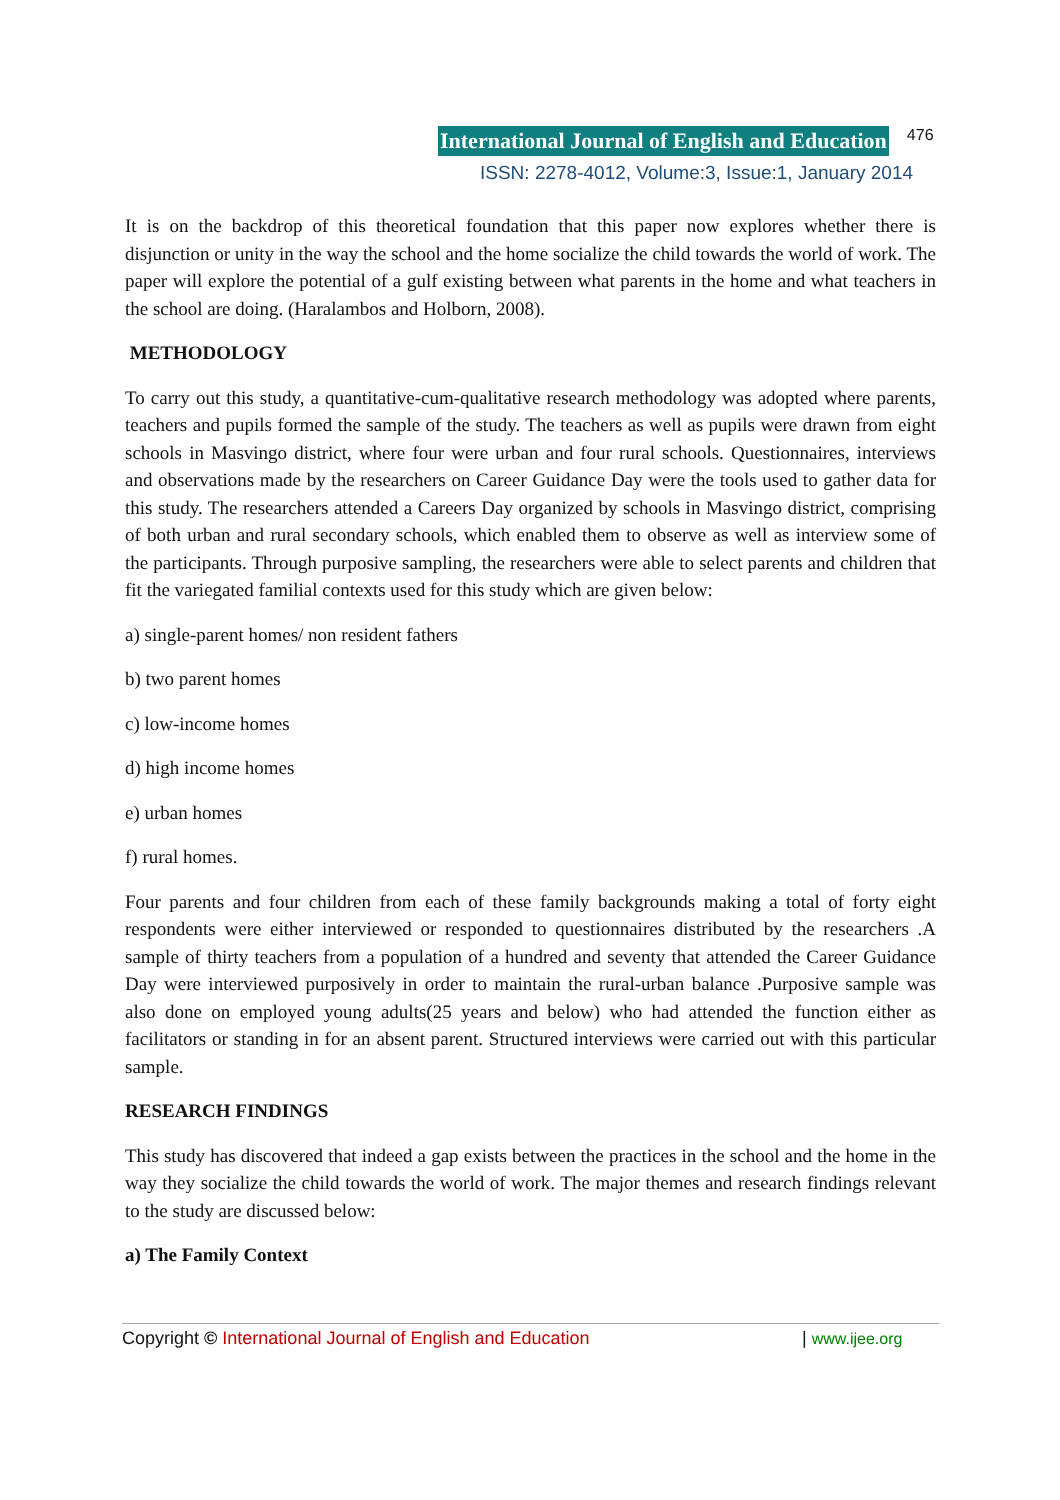International Journal of English and Education 476
ISSN: 2278-4012, Volume:3, Issue:1, January 2014
It is on the backdrop of this theoretical foundation that this paper now explores whether there is disjunction or unity in the way the school and the home socialize the child towards the world of work. The paper will explore the potential of a gulf existing between what parents in the home and what teachers in the school are doing. (Haralambos and Holborn, 2008).
METHODOLOGY
To carry out this study, a quantitative-cum-qualitative research methodology was adopted where parents, teachers and pupils formed the sample of the study. The teachers as well as pupils were drawn from eight schools in Masvingo district, where four were urban and four rural schools. Questionnaires, interviews and observations made by the researchers on Career Guidance Day were the tools used to gather data for this study. The researchers attended a Careers Day organized by schools in Masvingo district, comprising of both urban and rural secondary schools, which enabled them to observe as well as interview some of the participants. Through purposive sampling, the researchers were able to select parents and children that fit the variegated familial contexts used for this study which are given below:
a) single-parent homes/ non resident fathers
b) two parent homes
c) low-income homes
d) high income homes
e) urban homes
f) rural homes.
Four parents and four children from each of these family backgrounds making a total of forty eight respondents were either interviewed or responded to questionnaires distributed by the researchers .A sample of thirty teachers from a population of a hundred and seventy that attended the Career Guidance Day were interviewed purposively in order to maintain the rural-urban balance .Purposive sample was also done on employed young adults(25 years and below) who had attended the function either as facilitators or standing in for an absent parent. Structured interviews were carried out with this particular sample.
RESEARCH FINDINGS
This study has discovered that indeed a gap exists between the practices in the school and the home in the way they socialize the child towards the world of work. The major themes and research findings relevant to the study are discussed below:
a) The Family Context
Copyright © International Journal of English and Education | www.ijee.org